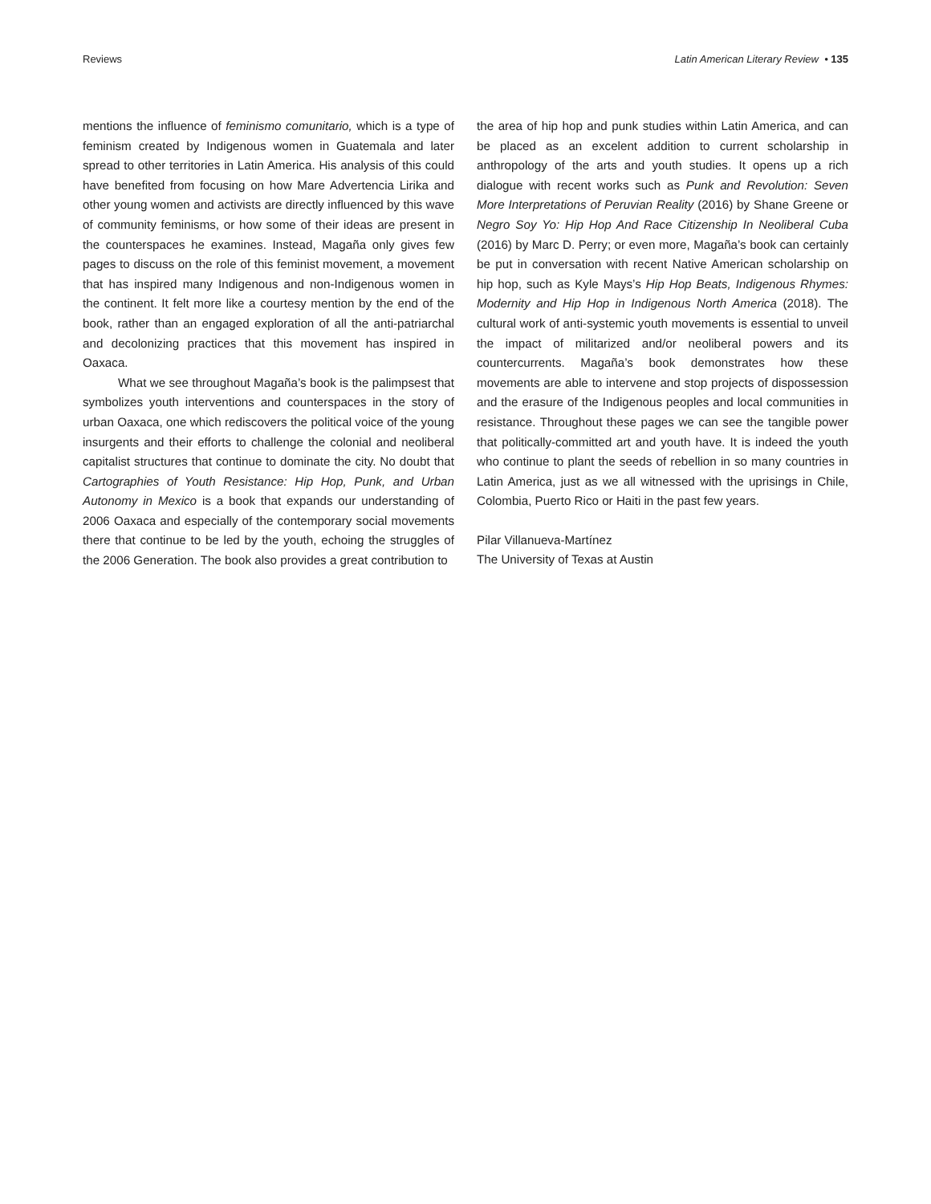Reviews Latin American Literary Review • 135
mentions the influence of feminismo comunitario, which is a type of feminism created by Indigenous women in Guatemala and later spread to other territories in Latin America. His analysis of this could have benefited from focusing on how Mare Advertencia Lirika and other young women and activists are directly influenced by this wave of community feminisms, or how some of their ideas are present in the counterspaces he examines. Instead, Magaña only gives few pages to discuss on the role of this feminist movement, a movement that has inspired many Indigenous and non-Indigenous women in the continent. It felt more like a courtesy mention by the end of the book, rather than an engaged exploration of all the anti-patriarchal and decolonizing practices that this movement has inspired in Oaxaca.
What we see throughout Magaña’s book is the palimpsest that symbolizes youth interventions and counterspaces in the story of urban Oaxaca, one which rediscovers the political voice of the young insurgents and their efforts to challenge the colonial and neoliberal capitalist structures that continue to dominate the city. No doubt that Cartographies of Youth Resistance: Hip Hop, Punk, and Urban Autonomy in Mexico is a book that expands our understanding of 2006 Oaxaca and especially of the contemporary social movements there that continue to be led by the youth, echoing the struggles of the 2006 Generation. The book also provides a great contribution to
the area of hip hop and punk studies within Latin America, and can be placed as an excelent addition to current scholarship in anthropology of the arts and youth studies. It opens up a rich dialogue with recent works such as Punk and Revolution: Seven More Interpretations of Peruvian Reality (2016) by Shane Greene or Negro Soy Yo: Hip Hop And Race Citizenship In Neoliberal Cuba (2016) by Marc D. Perry; or even more, Magaña’s book can certainly be put in conversation with recent Native American scholarship on hip hop, such as Kyle Mays’s Hip Hop Beats, Indigenous Rhymes: Modernity and Hip Hop in Indigenous North America (2018). The cultural work of anti-systemic youth movements is essential to unveil the impact of militarized and/or neoliberal powers and its countercurrents. Magaña’s book demonstrates how these movements are able to intervene and stop projects of dispossession and the erasure of the Indigenous peoples and local communities in resistance. Throughout these pages we can see the tangible power that politically-committed art and youth have. It is indeed the youth who continue to plant the seeds of rebellion in so many countries in Latin America, just as we all witnessed with the uprisings in Chile, Colombia, Puerto Rico or Haiti in the past few years.
Pilar Villanueva-Martínez
The University of Texas at Austin